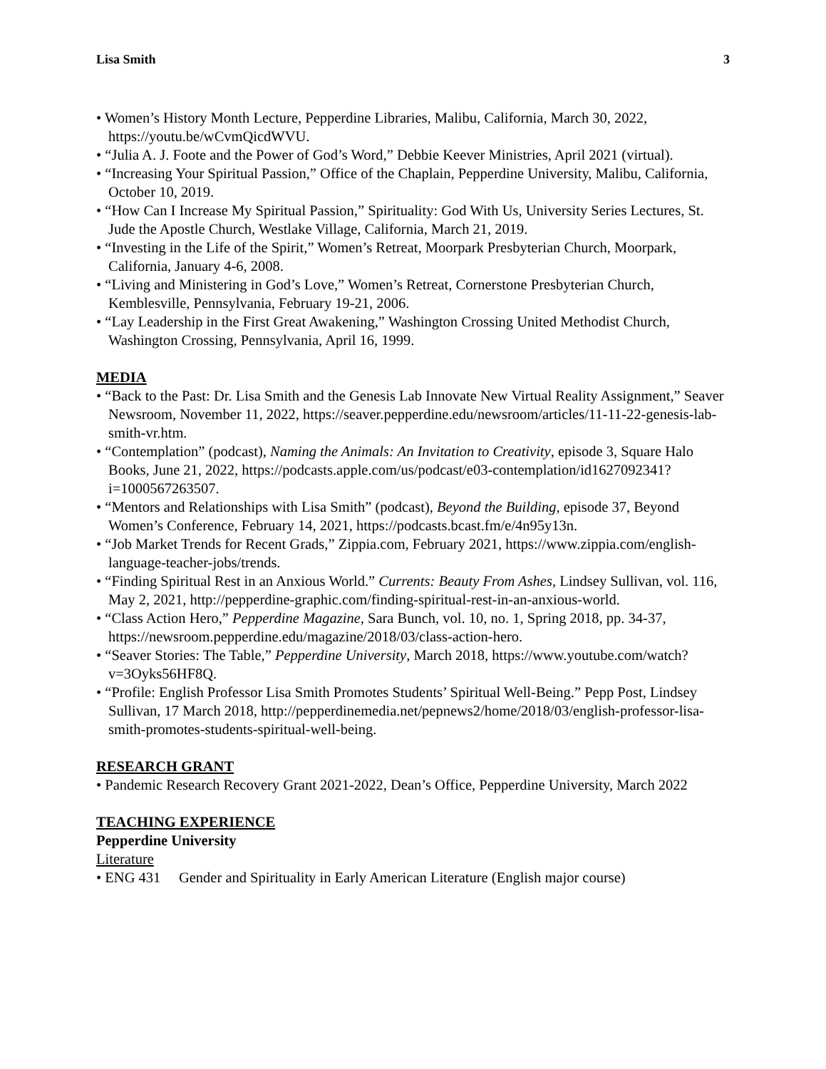Lisa Smith 3
• Women’s History Month Lecture, Pepperdine Libraries, Malibu, California, March 30, 2022, https://youtu.be/wCvmQicdWVU.
• “Julia A. J. Foote and the Power of God’s Word,” Debbie Keever Ministries, April 2021 (virtual).
• “Increasing Your Spiritual Passion,” Office of the Chaplain, Pepperdine University, Malibu, California, October 10, 2019.
• “How Can I Increase My Spiritual Passion,” Spirituality: God With Us, University Series Lectures, St. Jude the Apostle Church, Westlake Village, California, March 21, 2019.
• “Investing in the Life of the Spirit,” Women’s Retreat, Moorpark Presbyterian Church, Moorpark, California, January 4-6, 2008.
• “Living and Ministering in God’s Love,” Women’s Retreat, Cornerstone Presbyterian Church, Kemblesville, Pennsylvania, February 19-21, 2006.
• “Lay Leadership in the First Great Awakening,” Washington Crossing United Methodist Church, Washington Crossing, Pennsylvania, April 16, 1999.
MEDIA
• “Back to the Past: Dr. Lisa Smith and the Genesis Lab Innovate New Virtual Reality Assignment,” Seaver Newsroom, November 11, 2022, https://seaver.pepperdine.edu/newsroom/articles/11-11-22-genesis-lab-smith-vr.htm.
• “Contemplation” (podcast), Naming the Animals: An Invitation to Creativity, episode 3, Square Halo Books, June 21, 2022, https://podcasts.apple.com/us/podcast/e03-contemplation/id1627092341?i=1000567263507.
• “Mentors and Relationships with Lisa Smith” (podcast), Beyond the Building, episode 37, Beyond Women’s Conference, February 14, 2021, https://podcasts.bcast.fm/e/4n95y13n.
• “Job Market Trends for Recent Grads,” Zippia.com, February 2021, https://www.zippia.com/english-language-teacher-jobs/trends.
• “Finding Spiritual Rest in an Anxious World.” Currents: Beauty From Ashes, Lindsey Sullivan, vol. 116, May 2, 2021, http://pepperdine-graphic.com/finding-spiritual-rest-in-an-anxious-world.
• “Class Action Hero,” Pepperdine Magazine, Sara Bunch, vol. 10, no. 1, Spring 2018, pp. 34-37, https://newsroom.pepperdine.edu/magazine/2018/03/class-action-hero.
• “Seaver Stories: The Table,” Pepperdine University, March 2018, https://www.youtube.com/watch?v=3Oyks56HF8Q.
• “Profile: English Professor Lisa Smith Promotes Students’ Spiritual Well-Being.” Pepp Post, Lindsey Sullivan, 17 March 2018, http://pepperdinemedia.net/pepnews2/home/2018/03/english-professor-lisa-smith-promotes-students-spiritual-well-being.
RESEARCH GRANT
• Pandemic Research Recovery Grant 2021-2022, Dean’s Office, Pepperdine University, March 2022
TEACHING EXPERIENCE
Pepperdine University
Literature
• ENG 431 Gender and Spirituality in Early American Literature (English major course)